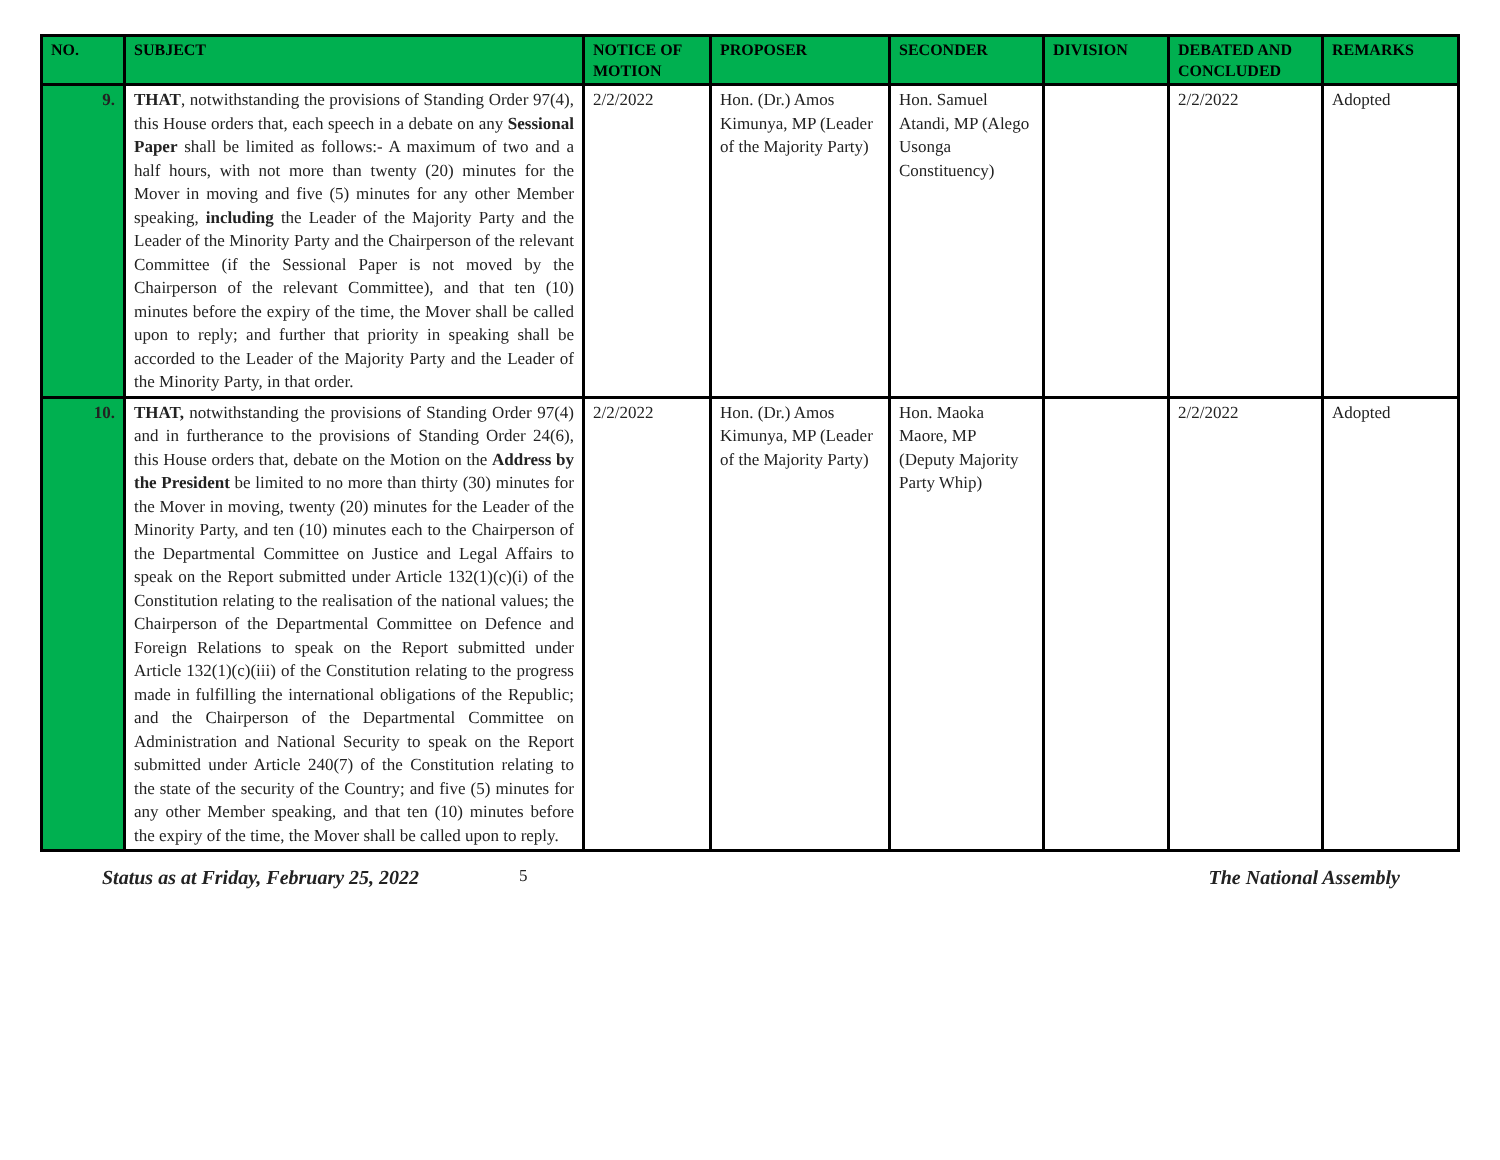| NO. | SUBJECT | NOTICE OF MOTION | PROPOSER | SECONDER | DIVISION | DEBATED AND CONCLUDED | REMARKS |
| --- | --- | --- | --- | --- | --- | --- | --- |
| 9. | THAT , notwithstanding the provisions of Standing Order 97(4), this House orders that, each speech in a debate on any Sessional Paper shall be limited as follows:- A maximum of two and a half hours, with not more than twenty (20) minutes for the Mover in moving and five (5) minutes for any other Member speaking, including the Leader of the Majority Party and the Leader of the Minority Party and the Chairperson of the relevant Committee (if the Sessional Paper is not moved by the Chairperson of the relevant Committee), and that ten (10) minutes before the expiry of the time, the Mover shall be called upon to reply; and further that priority in speaking shall be accorded to the Leader of the Majority Party and the Leader of the Minority Party, in that order. | 2/2/2022 | Hon. (Dr.) Amos Kimunya, MP (Leader of the Majority Party) | Hon. Samuel Atandi, MP (Alego Usonga Constituency) | | 2/2/2022 | Adopted |
| 10. | THAT, notwithstanding the provisions of Standing Order 97(4) and in furtherance to the provisions of Standing Order 24(6), this House orders that, debate on the Motion on the Address by the President be limited to no more than thirty (30) minutes for the Mover in moving, twenty (20) minutes for the Leader of the Minority Party, and ten (10) minutes each to the Chairperson of the Departmental Committee on Justice and Legal Affairs to speak on the Report submitted under Article 132(1)(c)(i) of the Constitution relating to the realisation of the national values; the Chairperson of the Departmental Committee on Defence and Foreign Relations to speak on the Report submitted under Article 132(1)(c)(iii) of the Constitution relating to the progress made in fulfilling the international obligations of the Republic; and the Chairperson of the Departmental Committee on Administration and National Security to speak on the Report submitted under Article 240(7) of the Constitution relating to the state of the security of the Country; and five (5) minutes for any other Member speaking, and that ten (10) minutes before the expiry of the time, the Mover shall be called upon to reply. | 2/2/2022 | Hon. (Dr.) Amos Kimunya, MP (Leader of the Majority Party) | Hon. Maoka Maore, MP (Deputy Majority Party Whip) | | 2/2/2022 | Adopted |
Status as at Friday, February 25, 2022 5 The National Assembly